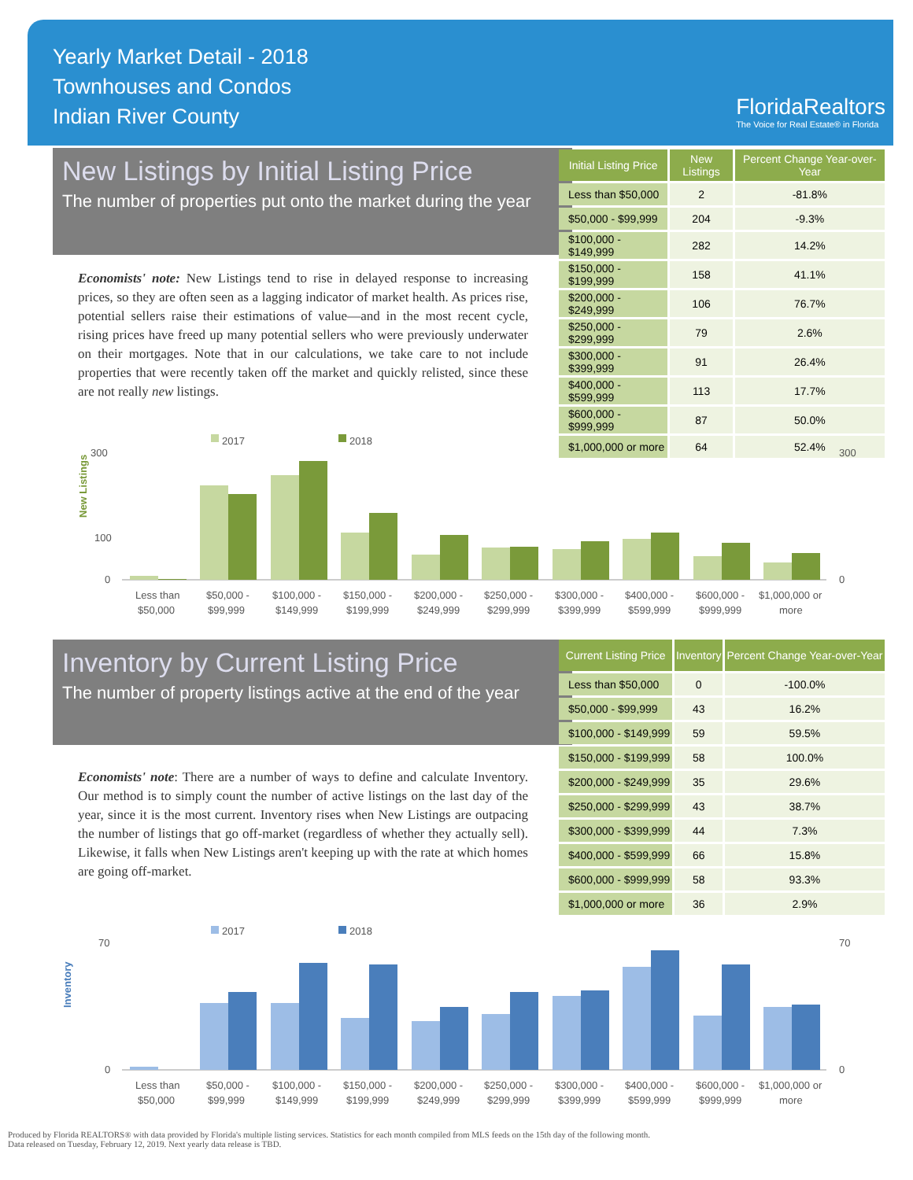Yearly Market Detail - 2018
Townhouses and Condos
Indian River County
FloridaRealtors
The Voice for Real Estate® in Florida
New Listings by Initial Listing Price
The number of properties put onto the market during the year
Economists' note: New Listings tend to rise in delayed response to increasing prices, so they are often seen as a lagging indicator of market health. As prices rise, potential sellers raise their estimations of value—and in the most recent cycle, rising prices have freed up many potential sellers who were previously underwater on their mortgages. Note that in our calculations, we take care to not include properties that were recently taken off the market and quickly relisted, since these are not really new listings.
| Initial Listing Price | New Listings | Percent Change Year-over-Year |
| --- | --- | --- |
| Less than $50,000 | 2 | -81.8% |
| $50,000 - $99,999 | 204 | -9.3% |
| $100,000 - $149,999 | 282 | 14.2% |
| $150,000 - $199,999 | 158 | 41.1% |
| $200,000 - $249,999 | 106 | 76.7% |
| $250,000 - $299,999 | 79 | 2.6% |
| $300,000 - $399,999 | 91 | 26.4% |
| $400,000 - $599,999 | 113 | 17.7% |
| $600,000 - $999,999 | 87 | 50.0% |
| $1,000,000 or more | 64 | 52.4% |
New Listings
2017
2018
300
100
0
300
0
Less than
$50,000 -
$100,000 -
$150,000 -
$200,000 -
$250,000 -
$300,000 -
$400,000 -
$600,000 -
$1,000,000 or
$50,000
$99,999
$149,999
$199,999
$249,999
$299,999
$399,999
$599,999
$999,999
more
Inventory by Current Listing Price
The number of property listings active at the end of the year
Economists' note: There are a number of ways to define and calculate Inventory. Our method is to simply count the number of active listings on the last day of the year, since it is the most current. Inventory rises when New Listings are outpacing the number of listings that go off-market (regardless of whether they actually sell). Likewise, it falls when New Listings aren't keeping up with the rate at which homes are going off-market.
| Current Listing Price | Inventory | Percent Change Year-over-Year |
| --- | --- | --- |
| Less than $50,000 | 0 | -100.0% |
| $50,000 - $99,999 | 43 | 16.2% |
| $100,000 - $149,999 | 59 | 59.5% |
| $150,000 - $199,999 | 58 | 100.0% |
| $200,000 - $249,999 | 35 | 29.6% |
| $250,000 - $299,999 | 43 | 38.7% |
| $300,000 - $399,999 | 44 | 7.3% |
| $400,000 - $599,999 | 66 | 15.8% |
| $600,000 - $999,999 | 58 | 93.3% |
| $1,000,000 or more | 36 | 2.9% |
Inventory
2017
2018
70
0
70
0
Less than
$50,000 -
$100,000 -
$150,000 -
$200,000 -
$250,000 -
$300,000 -
$400,000 -
$600,000 -
$1,000,000 or
$50,000
$99,999
$149,999
$199,999
$249,999
$299,999
$399,999
$599,999
$999,999
more
Produced by Florida REALTORS® with data provided by Florida's multiple listing services. Statistics for each month compiled from MLS feeds on the 15th day of the following month.
Data released on Tuesday, February 12, 2019. Next yearly data release is TBD.